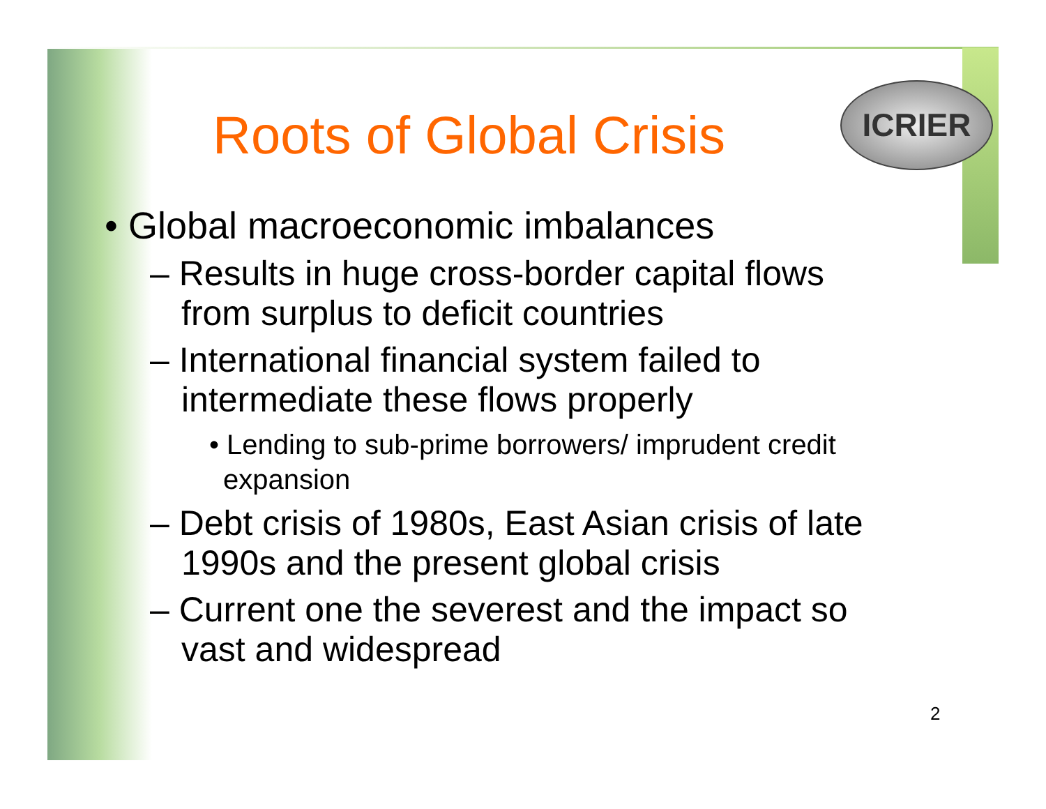ICRIER
Roots of Global Crisis
• Global macroeconomic imbalances
– Results in huge cross-border capital flows from surplus to deficit countries
– International financial system failed to intermediate these flows properly
• Lending to sub-prime borrowers/ imprudent credit expansion
– Debt crisis of 1980s, East Asian crisis of late 1990s and the present global crisis
– Current one the severest and the impact so vast and widespread
2